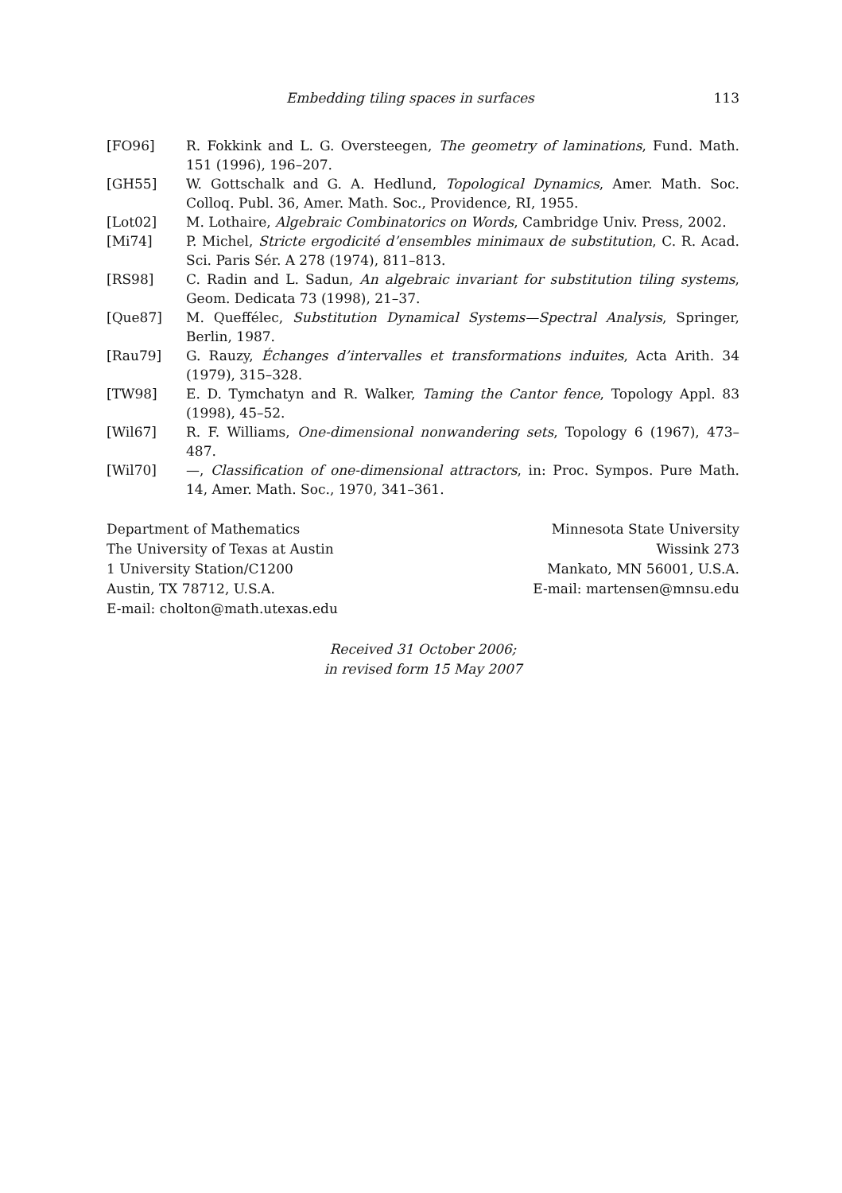Embedding tiling spaces in surfaces 113
[FO96] R. Fokkink and L. G. Oversteegen, The geometry of laminations, Fund. Math. 151 (1996), 196–207.
[GH55] W. Gottschalk and G. A. Hedlund, Topological Dynamics, Amer. Math. Soc. Colloq. Publ. 36, Amer. Math. Soc., Providence, RI, 1955.
[Lot02] M. Lothaire, Algebraic Combinatorics on Words, Cambridge Univ. Press, 2002.
[Mi74] P. Michel, Stricte ergodicité d’ensembles minimaux de substitution, C. R. Acad. Sci. Paris Sér. A 278 (1974), 811–813.
[RS98] C. Radin and L. Sadun, An algebraic invariant for substitution tiling systems, Geom. Dedicata 73 (1998), 21–37.
[Que87] M. Queffélec, Substitution Dynamical Systems—Spectral Analysis, Springer, Berlin, 1987.
[Rau79] G. Rauzy, Échanges d’intervalles et transformations induites, Acta Arith. 34 (1979), 315–328.
[TW98] E. D. Tymchatyn and R. Walker, Taming the Cantor fence, Topology Appl. 83 (1998), 45–52.
[Wil67] R. F. Williams, One-dimensional nonwandering sets, Topology 6 (1967), 473–487.
[Wil70] —, Classification of one-dimensional attractors, in: Proc. Sympos. Pure Math. 14, Amer. Math. Soc., 1970, 341–361.
Department of Mathematics
The University of Texas at Austin
1 University Station/C1200
Austin, TX 78712, U.S.A.
E-mail: cholton@math.utexas.edu
Minnesota State University
Wissink 273
Mankato, MN 56001, U.S.A.
E-mail: martensen@mnsu.edu
Received 31 October 2006;
in revised form 15 May 2007